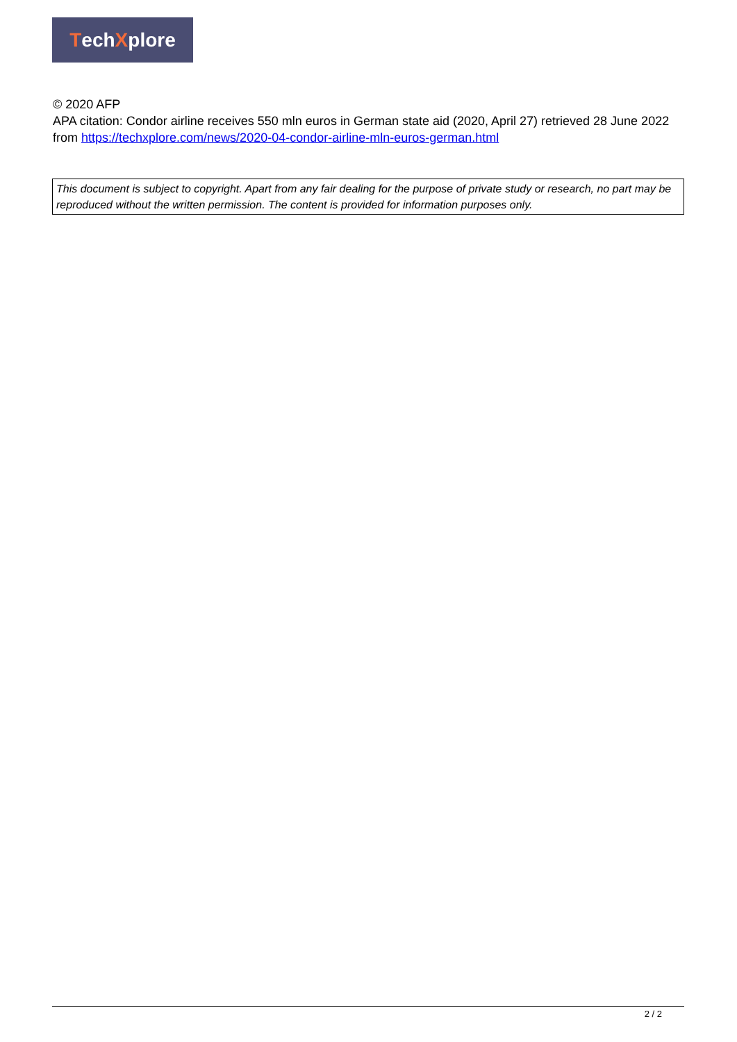Tech X plore
© 2020 AFP
APA citation: Condor airline receives 550 mln euros in German state aid (2020, April 27) retrieved 28 June 2022 from https://techxplore.com/news/2020-04-condor-airline-mln-euros-german.html
This document is subject to copyright. Apart from any fair dealing for the purpose of private study or research, no part may be reproduced without the written permission. The content is provided for information purposes only.
2 / 2